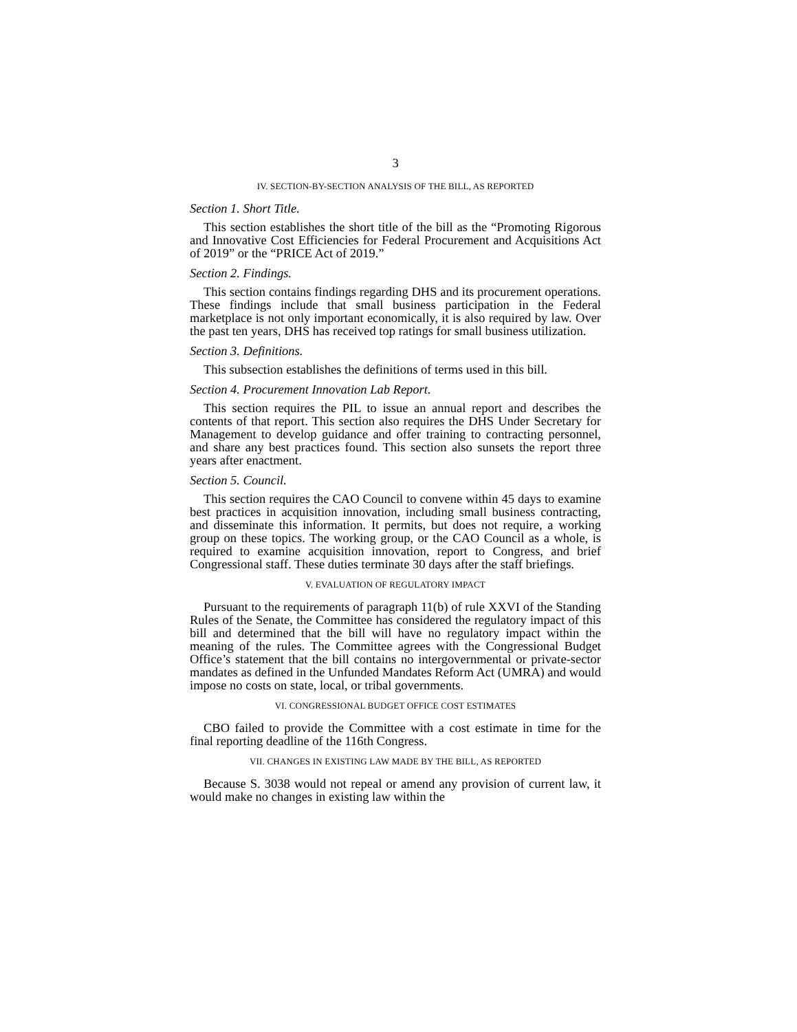3
IV. SECTION-BY-SECTION ANALYSIS OF THE BILL, AS REPORTED
Section 1. Short Title.
This section establishes the short title of the bill as the “Promoting Rigorous and Innovative Cost Efficiencies for Federal Procurement and Acquisitions Act of 2019” or the “PRICE Act of 2019.”
Section 2. Findings.
This section contains findings regarding DHS and its procurement operations. These findings include that small business participation in the Federal marketplace is not only important economically, it is also required by law. Over the past ten years, DHS has received top ratings for small business utilization.
Section 3. Definitions.
This subsection establishes the definitions of terms used in this bill.
Section 4. Procurement Innovation Lab Report.
This section requires the PIL to issue an annual report and describes the contents of that report. This section also requires the DHS Under Secretary for Management to develop guidance and offer training to contracting personnel, and share any best practices found. This section also sunsets the report three years after enactment.
Section 5. Council.
This section requires the CAO Council to convene within 45 days to examine best practices in acquisition innovation, including small business contracting, and disseminate this information. It permits, but does not require, a working group on these topics. The working group, or the CAO Council as a whole, is required to examine acquisition innovation, report to Congress, and brief Congressional staff. These duties terminate 30 days after the staff briefings.
V. EVALUATION OF REGULATORY IMPACT
Pursuant to the requirements of paragraph 11(b) of rule XXVI of the Standing Rules of the Senate, the Committee has considered the regulatory impact of this bill and determined that the bill will have no regulatory impact within the meaning of the rules. The Committee agrees with the Congressional Budget Office’s statement that the bill contains no intergovernmental or private-sector mandates as defined in the Unfunded Mandates Reform Act (UMRA) and would impose no costs on state, local, or tribal governments.
VI. CONGRESSIONAL BUDGET OFFICE COST ESTIMATES
CBO failed to provide the Committee with a cost estimate in time for the final reporting deadline of the 116th Congress.
VII. CHANGES IN EXISTING LAW MADE BY THE BILL, AS REPORTED
Because S. 3038 would not repeal or amend any provision of current law, it would make no changes in existing law within the